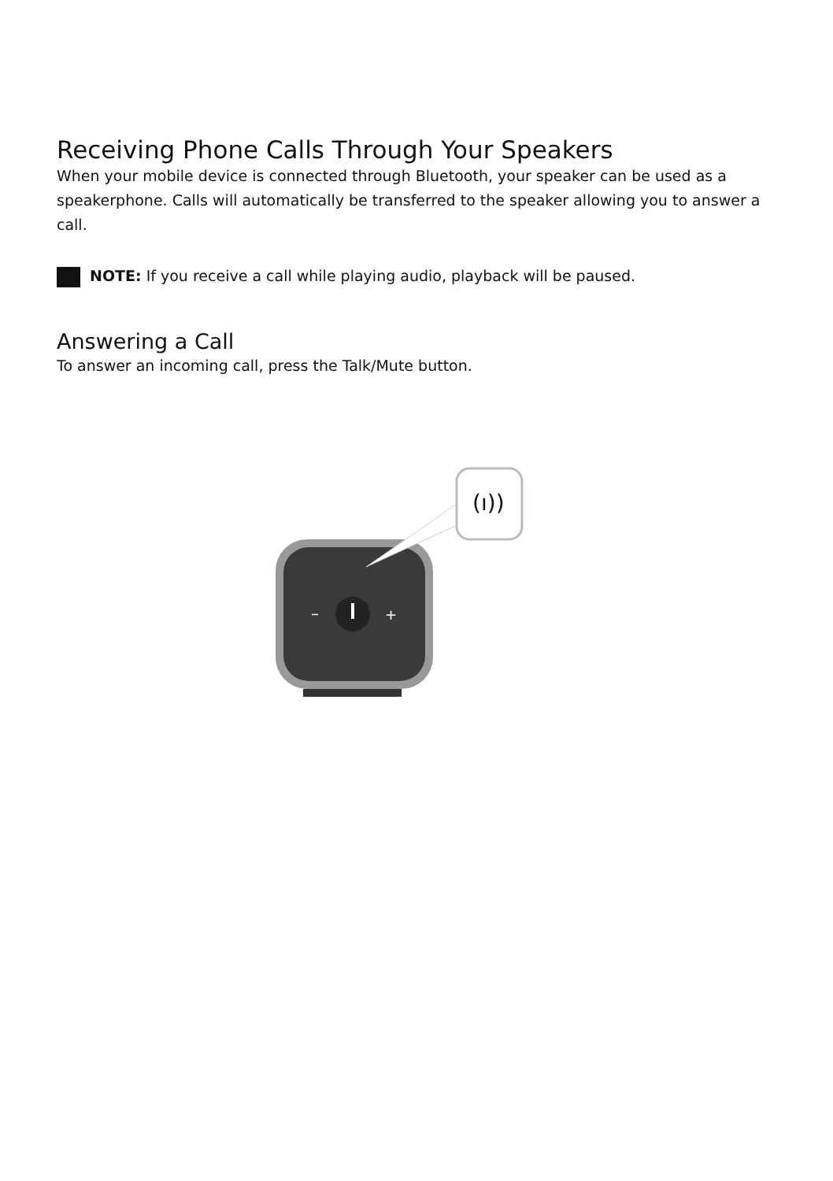Receiving Phone Calls Through Your Speakers
When your mobile device is connected through Bluetooth, your speaker can be used as a speakerphone. Calls will automatically be transferred to the speaker allowing you to answer a call.
NOTE: If you receive a call while playing audio, playback will be paused.
Answering a Call
To answer an incoming call, press the Talk/Mute button.
–
+
(ı))